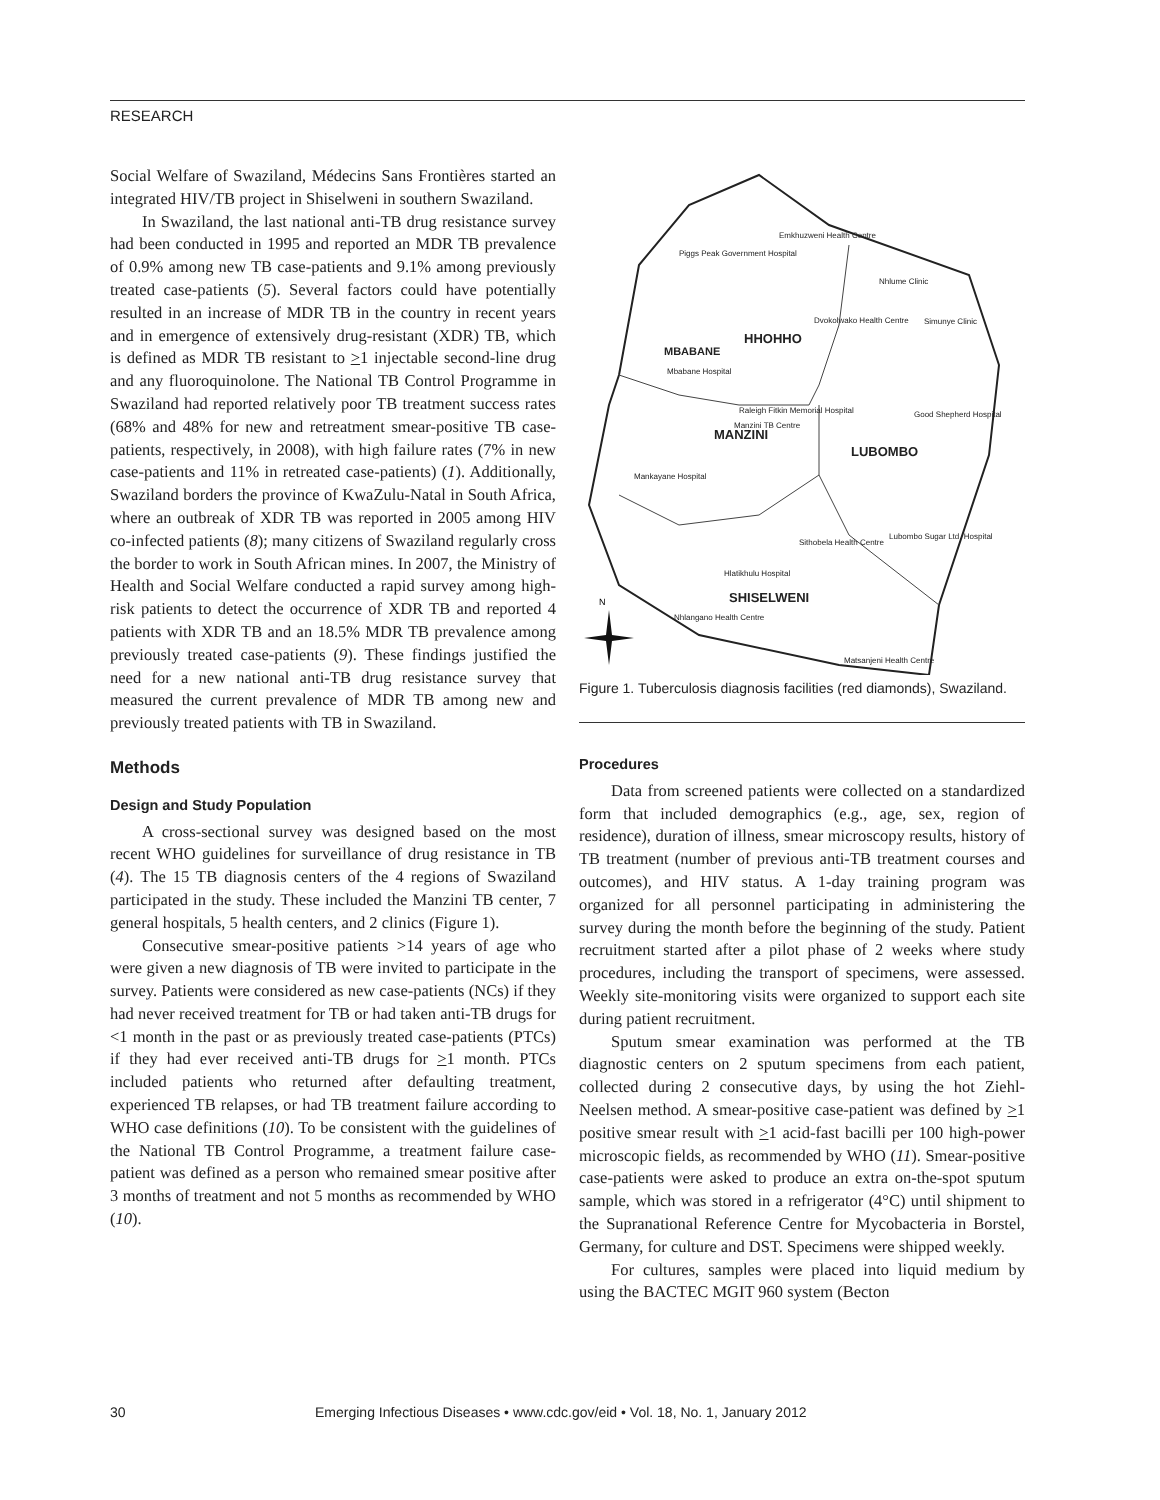RESEARCH
Social Welfare of Swaziland, Médecins Sans Frontières started an integrated HIV/TB project in Shiselweni in southern Swaziland.
In Swaziland, the last national anti-TB drug resistance survey had been conducted in 1995 and reported an MDR TB prevalence of 0.9% among new TB case-patients and 9.1% among previously treated case-patients (5). Several factors could have potentially resulted in an increase of MDR TB in the country in recent years and in emergence of extensively drug-resistant (XDR) TB, which is defined as MDR TB resistant to >1 injectable second-line drug and any fluoroquinolone. The National TB Control Programme in Swaziland had reported relatively poor TB treatment success rates (68% and 48% for new and retreatment smear-positive TB case-patients, respectively, in 2008), with high failure rates (7% in new case-patients and 11% in retreated case-patients) (1). Additionally, Swaziland borders the province of KwaZulu-Natal in South Africa, where an outbreak of XDR TB was reported in 2005 among HIV co-infected patients (8); many citizens of Swaziland regularly cross the border to work in South African mines. In 2007, the Ministry of Health and Social Welfare conducted a rapid survey among high-risk patients to detect the occurrence of XDR TB and reported 4 patients with XDR TB and an 18.5% MDR TB prevalence among previously treated case-patients (9). These findings justified the need for a new national anti-TB drug resistance survey that measured the current prevalence of MDR TB among new and previously treated patients with TB in Swaziland.
Methods
Design and Study Population
A cross-sectional survey was designed based on the most recent WHO guidelines for surveillance of drug resistance in TB (4). The 15 TB diagnosis centers of the 4 regions of Swaziland participated in the study. These included the Manzini TB center, 7 general hospitals, 5 health centers, and 2 clinics (Figure 1).
Consecutive smear-positive patients >14 years of age who were given a new diagnosis of TB were invited to participate in the survey. Patients were considered as new case-patients (NCs) if they had never received treatment for TB or had taken anti-TB drugs for <1 month in the past or as previously treated case-patients (PTCs) if they had ever received anti-TB drugs for >1 month. PTCs included patients who returned after defaulting treatment, experienced TB relapses, or had TB treatment failure according to WHO case definitions (10). To be consistent with the guidelines of the National TB Control Programme, a treatment failure case-patient was defined as a person who remained smear positive after 3 months of treatment and not 5 months as recommended by WHO (10).
Emkhuzweni Health Centre
Piggs Peak Government Hospital
Nhlume Clinic
Simunye Clinic
Dvokolwako Health Centre
Mbabane Hospital
Raleigh Fitkin Memorial Hospital
Good Shepherd Hospital
Manzini TB Centre
Mankayane Hospital
Sithobela Health Centre
Lubombo Sugar Ltd. Hospital
Hlatikhulu Hospital
Nhlangano Health Centre
Matsanjeni Health Centre
HHOHHO
MBABANE
MANZINI
LUBOMBO
SHISELWENI
N
Figure 1. Tuberculosis diagnosis facilities (red diamonds), Swaziland.
Procedures
Data from screened patients were collected on a standardized form that included demographics (e.g., age, sex, region of residence), duration of illness, smear microscopy results, history of TB treatment (number of previous anti-TB treatment courses and outcomes), and HIV status. A 1-day training program was organized for all personnel participating in administering the survey during the month before the beginning of the study. Patient recruitment started after a pilot phase of 2 weeks where study procedures, including the transport of specimens, were assessed. Weekly site-monitoring visits were organized to support each site during patient recruitment.
Sputum smear examination was performed at the TB diagnostic centers on 2 sputum specimens from each patient, collected during 2 consecutive days, by using the hot Ziehl-Neelsen method. A smear-positive case-patient was defined by >1 positive smear result with >1 acid-fast bacilli per 100 high-power microscopic fields, as recommended by WHO (11). Smear-positive case-patients were asked to produce an extra on-the-spot sputum sample, which was stored in a refrigerator (4°C) until shipment to the Supranational Reference Centre for Mycobacteria in Borstel, Germany, for culture and DST. Specimens were shipped weekly.
For cultures, samples were placed into liquid medium by using the BACTEC MGIT 960 system (Becton
30 Emerging Infectious Diseases • www.cdc.gov/eid • Vol. 18, No. 1, January 2012